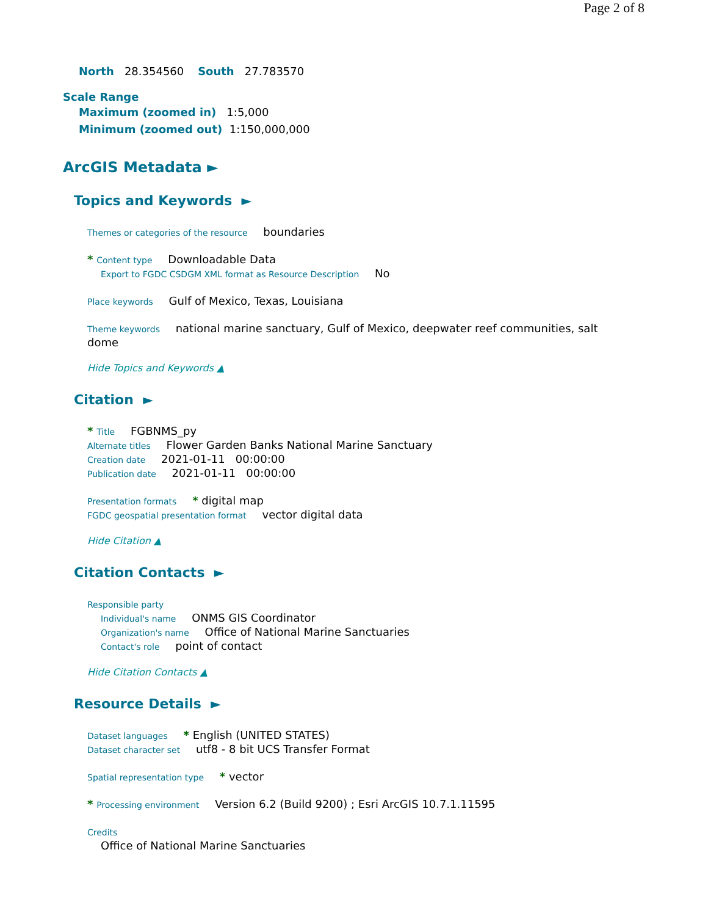Page 2 of 8
North 28.354560 South 27.783570
Scale Range
Maximum (zoomed in) 1:5,000
Minimum (zoomed out) 1:150,000,000
ArcGIS Metadata ►
Topics and Keywords ►
Themes or categories of the resource boundaries
* Content type Downloadable Data
Export to FGDC CSDGM XML format as Resource Description No
Place keywords Gulf of Mexico, Texas, Louisiana
Theme keywords national marine sanctuary, Gulf of Mexico, deepwater reef communities, salt dome
Hide Topics and Keywords ▲
Citation ►
* Title FGBNMS_py
Alternate titles Flower Garden Banks National Marine Sanctuary
Creation date 2021-01-11 00:00:00
Publication date 2021-01-11 00:00:00
Presentation formats * digital map
FGDC geospatial presentation format vector digital data
Hide Citation ▲
Citation Contacts ►
Responsible party
Individual's name ONMS GIS Coordinator
Organization's name Office of National Marine Sanctuaries
Contact's role point of contact
Hide Citation Contacts ▲
Resource Details ►
Dataset languages * English (UNITED STATES)
Dataset character set utf8 - 8 bit UCS Transfer Format
Spatial representation type * vector
* Processing environment Version 6.2 (Build 9200) ; Esri ArcGIS 10.7.1.11595
Credits
Office of National Marine Sanctuaries